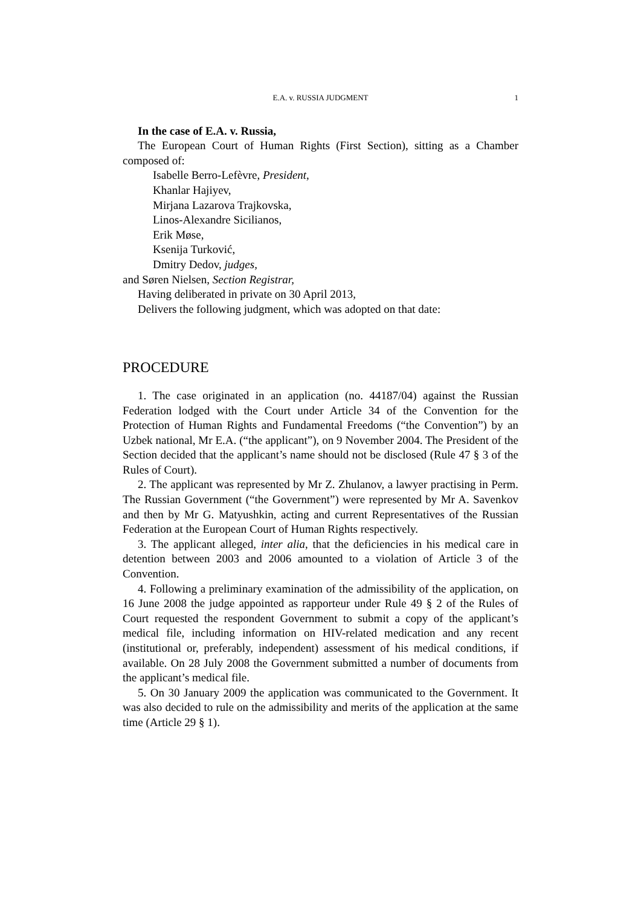E.A. v. RUSSIA JUDGMENT 1
In the case of E.A. v. Russia,
The European Court of Human Rights (First Section), sitting as a Chamber composed of:
Isabelle Berro-Lefèvre, President,
Khanlar Hajiyev,
Mirjana Lazarova Trajkovska,
Linos-Alexandre Sicilianos,
Erik Møse,
Ksenija Turković,
Dmitry Dedov, judges,
and Søren Nielsen, Section Registrar,
Having deliberated in private on 30 April 2013,
Delivers the following judgment, which was adopted on that date:
PROCEDURE
1. The case originated in an application (no. 44187/04) against the Russian Federation lodged with the Court under Article 34 of the Convention for the Protection of Human Rights and Fundamental Freedoms (“the Convention”) by an Uzbek national, Mr E.A. (“the applicant”), on 9 November 2004. The President of the Section decided that the applicant’s name should not be disclosed (Rule 47 § 3 of the Rules of Court).
2. The applicant was represented by Mr Z. Zhulanov, a lawyer practising in Perm. The Russian Government (“the Government”) were represented by Mr A. Savenkov and then by Mr G. Matyushkin, acting and current Representatives of the Russian Federation at the European Court of Human Rights respectively.
3. The applicant alleged, inter alia, that the deficiencies in his medical care in detention between 2003 and 2006 amounted to a violation of Article 3 of the Convention.
4. Following a preliminary examination of the admissibility of the application, on 16 June 2008 the judge appointed as rapporteur under Rule 49 § 2 of the Rules of Court requested the respondent Government to submit a copy of the applicant’s medical file, including information on HIV-related medication and any recent (institutional or, preferably, independent) assessment of his medical conditions, if available. On 28 July 2008 the Government submitted a number of documents from the applicant’s medical file.
5. On 30 January 2009 the application was communicated to the Government. It was also decided to rule on the admissibility and merits of the application at the same time (Article 29 § 1).